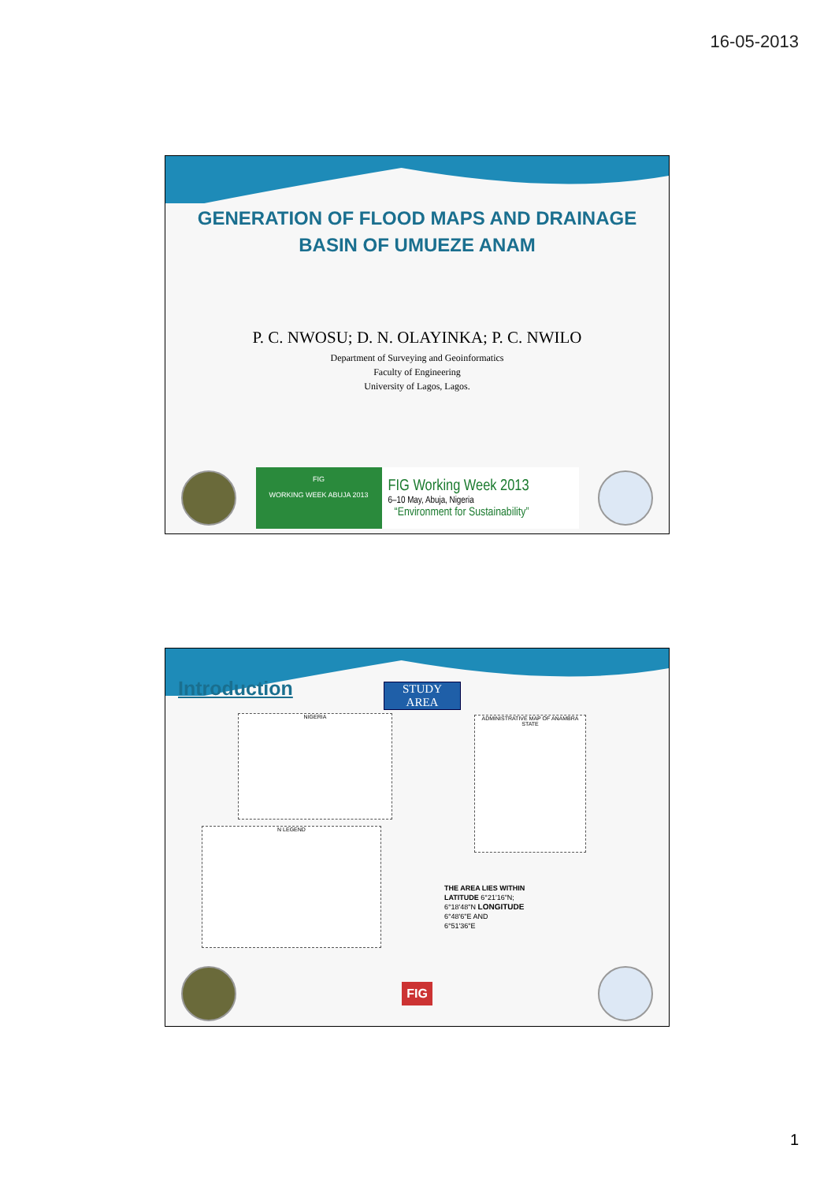16-05-2013
GENERATION OF FLOOD MAPS AND DRAINAGE
BASIN OF UMUEZE ANAM
P. C. NWOSU; D. N. OLAYINKA; P. C. NWILO
Department of Surveying and Geoinformatics
Faculty of Engineering
University of Lagos, Lagos.
FIG
WORKING WEEK ABUJA 2013
FIG Working Week 2013
6–10 May, Abuja, Nigeria
“Environment for Sustainability”
Introduction
STUDY
AREA
NIGERIA
ADMINISTRATIVE MAP OF ANAMBRA STATE
N LEGEND
THE AREA LIES WITHIN
LATITUDE 6°21'16"N;
6°18'48"N LONGITUDE
6°48'6"E AND
6°51'36"E
FIG
1